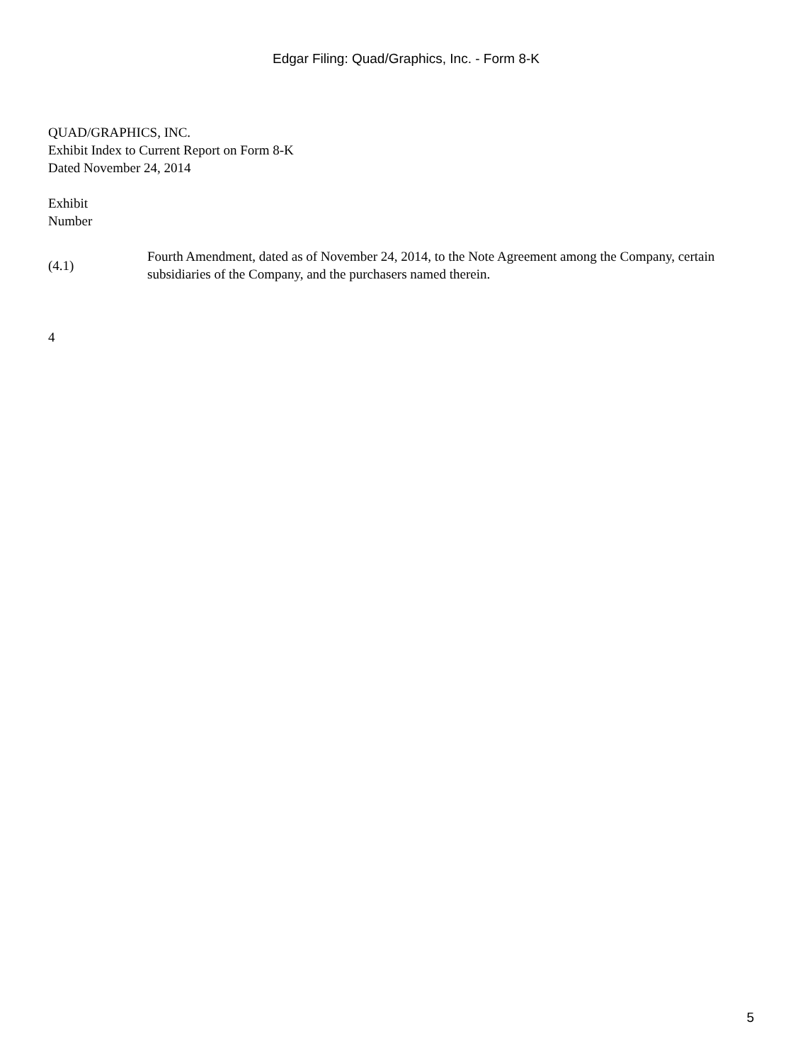Edgar Filing: Quad/Graphics, Inc. - Form 8-K
QUAD/GRAPHICS, INC.
Exhibit Index to Current Report on Form 8-K
Dated November 24, 2014
Exhibit
Number
(4.1)
Fourth Amendment, dated as of November 24, 2014, to the Note Agreement among the Company, certain subsidiaries of the Company, and the purchasers named therein.
4
5